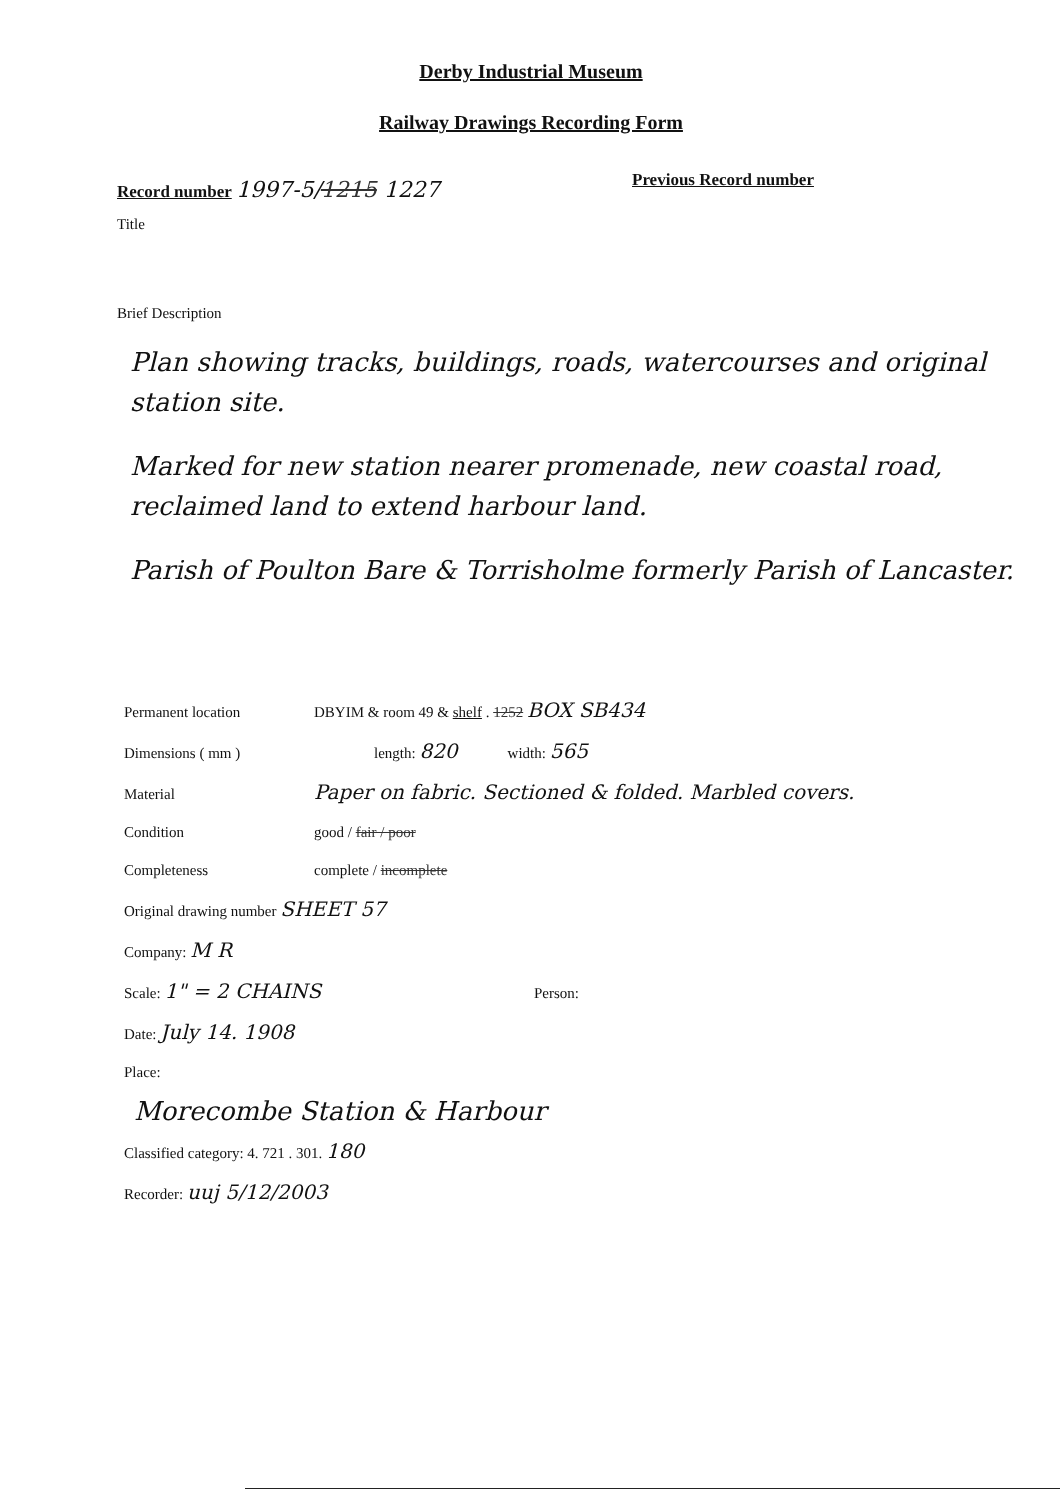Derby Industrial Museum
Railway Drawings Recording Form
Record number 1997-5/1215 1227
Previous Record number
Title
Brief Description
Plan showing tracks, buildings, roads, watercourses and original station site.
Marked for new station nearer promenade, new coastal road, reclaimed land to extend harbour land.
Parish of Poulton Bare & Torrisholme formerly Parish of Lancaster.
Permanent location DBYIM & room 49 & shelf . 1252 BOX SB434
Dimensions ( mm ) length: 820 width: 565
Material Paper on fabric. Sectioned & folded. Marbled covers.
Condition good / fair / poor
Completeness complete / incomplete
Original drawing number SHEET 57
Company: M R
Scale: 1" = 2 CHAINS Person:
Date: July 14. 1908
Place:
Morecombe Station & Harbour
Classified category: 4. 721 . 301. 180
Recorder: uuj 5/12/2003